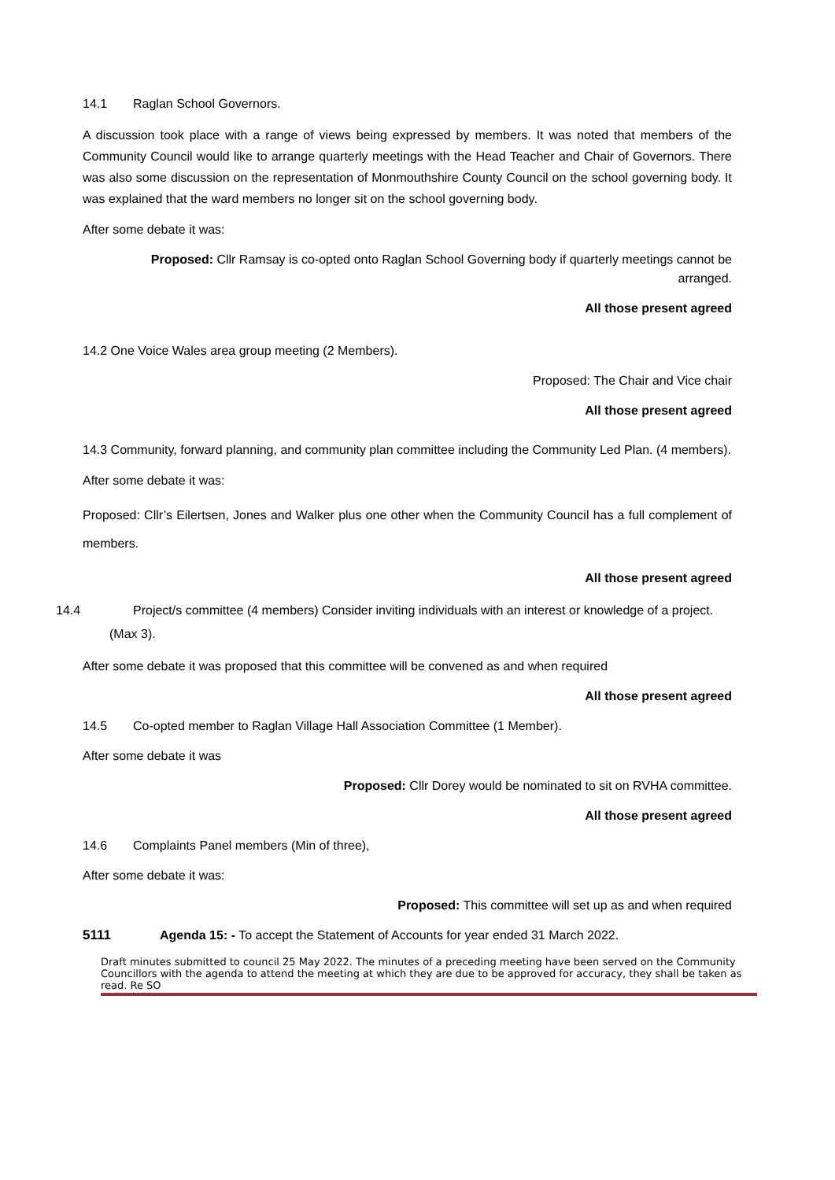14.1 Raglan School Governors.
A discussion took place with a range of views being expressed by members. It was noted that members of the Community Council would like to arrange quarterly meetings with the Head Teacher and Chair of Governors. There was also some discussion on the representation of Monmouthshire County Council on the school governing body. It was explained that the ward members no longer sit on the school governing body.
After some debate it was:
Proposed: Cllr Ramsay is co-opted onto Raglan School Governing body if quarterly meetings cannot be arranged.
All those present agreed
14.2 One Voice Wales area group meeting (2 Members).
Proposed: The Chair and Vice chair
All those present agreed
14.3 Community, forward planning, and community plan committee including the Community Led Plan. (4 members).
After some debate it was:
Proposed: Cllr’s Eilertsen, Jones and Walker plus one other when the Community Council has a full complement of members.
All those present agreed
14.4 Project/s committee (4 members) Consider inviting individuals with an interest or knowledge of a project. (Max 3).
After some debate it was proposed that this committee will be convened as and when required
All those present agreed
14.5 Co-opted member to Raglan Village Hall Association Committee (1 Member).
After some debate it was
Proposed: Cllr Dorey would be nominated to sit on RVHA committee.
All those present agreed
14.6 Complaints Panel members (Min of three),
After some debate it was:
Proposed: This committee will set up as and when required
5111 Agenda 15: - To accept the Statement of Accounts for year ended 31 March 2022.
Draft minutes submitted to council 25 May 2022. The minutes of a preceding meeting have been served on the Community Councillors with the agenda to attend the meeting at which they are due to be approved for accuracy, they shall be taken as read. Re SO